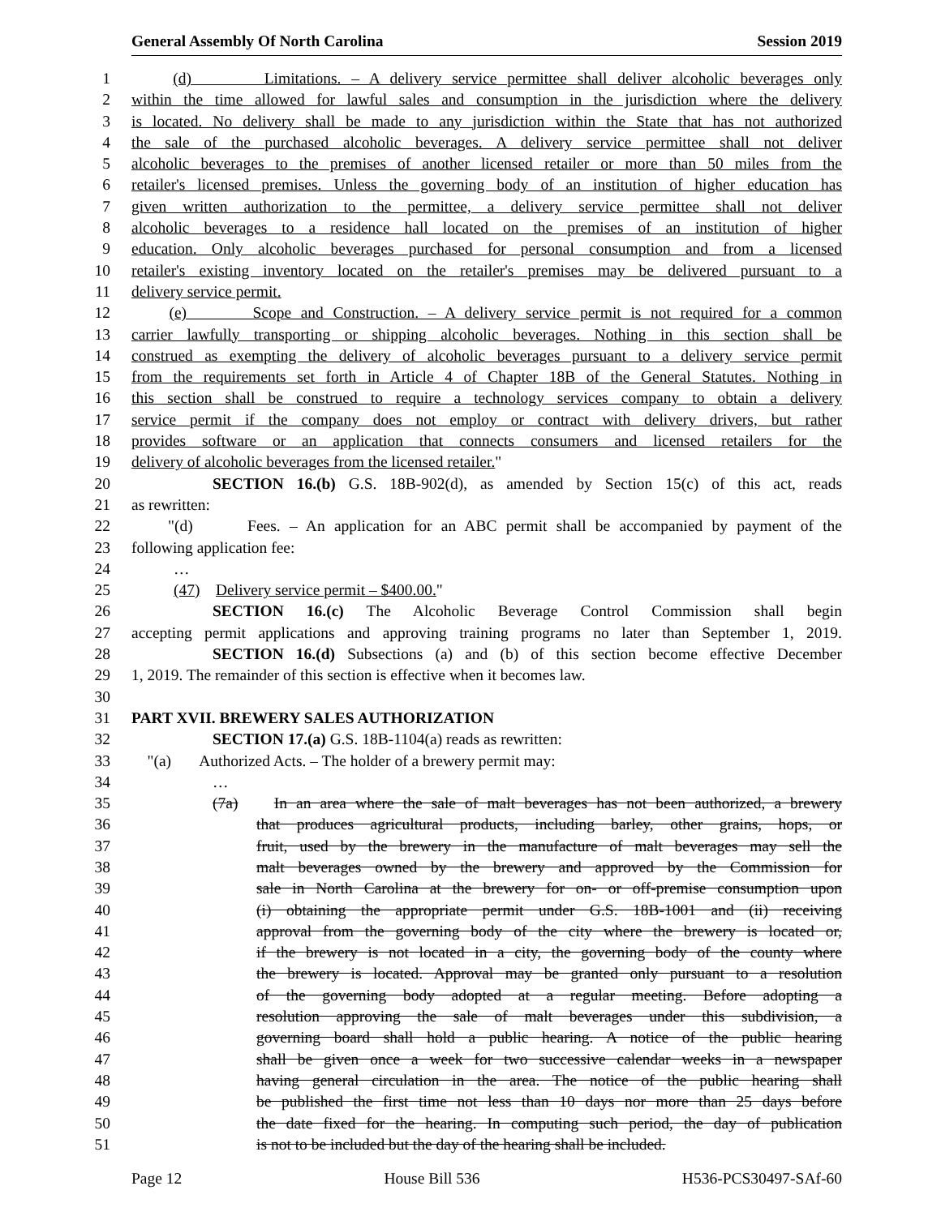General Assembly Of North Carolina Session 2019
1 (d) Limitations. – A delivery service permittee shall deliver alcoholic beverages only
2 within the time allowed for lawful sales and consumption in the jurisdiction where the delivery
3 is located. No delivery shall be made to any jurisdiction within the State that has not authorized
4 the sale of the purchased alcoholic beverages. A delivery service permittee shall not deliver
5 alcoholic beverages to the premises of another licensed retailer or more than 50 miles from the
6 retailer's licensed premises. Unless the governing body of an institution of higher education has
7 given written authorization to the permittee, a delivery service permittee shall not deliver
8 alcoholic beverages to a residence hall located on the premises of an institution of higher
9 education. Only alcoholic beverages purchased for personal consumption and from a licensed
10 retailer's existing inventory located on the retailer's premises may be delivered pursuant to a
11 delivery service permit.
12 (e) Scope and Construction. – A delivery service permit is not required for a common
13 carrier lawfully transporting or shipping alcoholic beverages. Nothing in this section shall be
14 construed as exempting the delivery of alcoholic beverages pursuant to a delivery service permit
15 from the requirements set forth in Article 4 of Chapter 18B of the General Statutes. Nothing in
16 this section shall be construed to require a technology services company to obtain a delivery
17 service permit if the company does not employ or contract with delivery drivers, but rather
18 provides software or an application that connects consumers and licensed retailers for the
19 delivery of alcoholic beverages from the licensed retailer."
20 SECTION 16.(b) G.S. 18B-902(d), as amended by Section 15(c) of this act, reads
21 as rewritten:
22 "(d) Fees. – An application for an ABC permit shall be accompanied by payment of the
23 following application fee:
24 …
25 (47) Delivery service permit – $400.00."
26 SECTION 16.(c) The Alcoholic Beverage Control Commission shall begin
27 accepting permit applications and approving training programs no later than September 1, 2019.
28 SECTION 16.(d) Subsections (a) and (b) of this section become effective December
29 1, 2019. The remainder of this section is effective when it becomes law.
30
31 PART XVII. BREWERY SALES AUTHORIZATION
32 SECTION 17.(a) G.S. 18B-1104(a) reads as rewritten:
33 "(a) Authorized Acts. – The holder of a brewery permit may:
34 …
35 (7a) In an area where the sale of malt beverages has not been authorized, a brewery
36 that produces agricultural products, including barley, other grains, hops, or
37 fruit, used by the brewery in the manufacture of malt beverages may sell the
38 malt beverages owned by the brewery and approved by the Commission for
39 sale in North Carolina at the brewery for on- or off-premise consumption upon
40 (i) obtaining the appropriate permit under G.S. 18B-1001 and (ii) receiving
41 approval from the governing body of the city where the brewery is located or,
42 if the brewery is not located in a city, the governing body of the county where
43 the brewery is located. Approval may be granted only pursuant to a resolution
44 of the governing body adopted at a regular meeting. Before adopting a
45 resolution approving the sale of malt beverages under this subdivision, a
46 governing board shall hold a public hearing. A notice of the public hearing
47 shall be given once a week for two successive calendar weeks in a newspaper
48 having general circulation in the area. The notice of the public hearing shall
49 be published the first time not less than 10 days nor more than 25 days before
50 the date fixed for the hearing. In computing such period, the day of publication
51 is not to be included but the day of the hearing shall be included.
Page 12 House Bill 536 H536-PCS30497-SAf-60